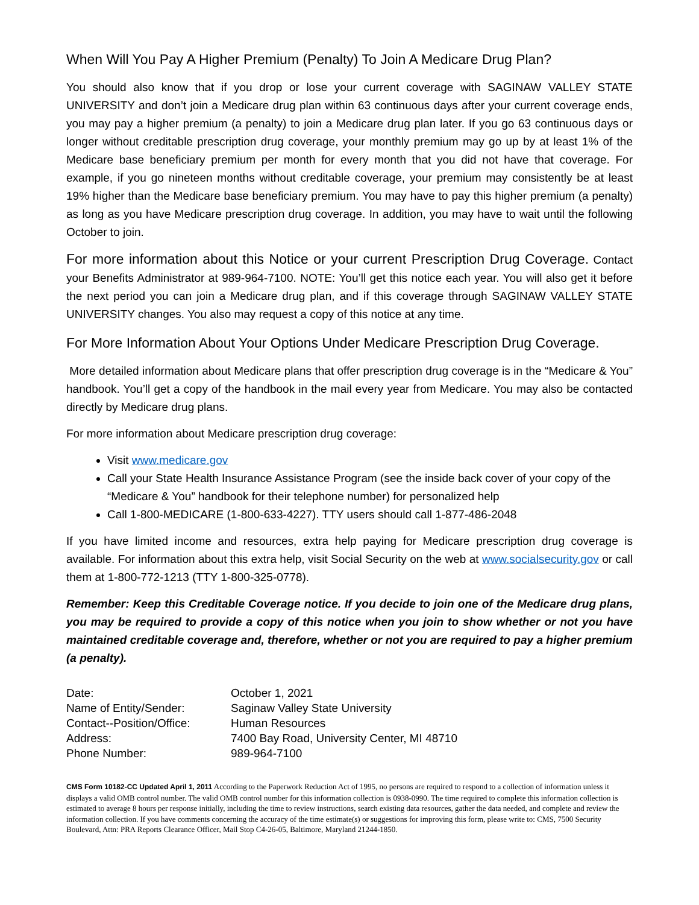When Will You Pay A Higher Premium (Penalty) To Join A Medicare Drug Plan?
You should also know that if you drop or lose your current coverage with SAGINAW VALLEY STATE UNIVERSITY and don’t join a Medicare drug plan within 63 continuous days after your current coverage ends, you may pay a higher premium (a penalty) to join a Medicare drug plan later. If you go 63 continuous days or longer without creditable prescription drug coverage, your monthly premium may go up by at least 1% of the Medicare base beneficiary premium per month for every month that you did not have that coverage. For example, if you go nineteen months without creditable coverage, your premium may consistently be at least 19% higher than the Medicare base beneficiary premium. You may have to pay this higher premium (a penalty) as long as you have Medicare prescription drug coverage. In addition, you may have to wait until the following October to join.
For more information about this Notice or your current Prescription Drug Coverage. Contact your Benefits Administrator at 989-964-7100. NOTE: You’ll get this notice each year. You will also get it before the next period you can join a Medicare drug plan, and if this coverage through SAGINAW VALLEY STATE UNIVERSITY changes. You also may request a copy of this notice at any time.
For More Information About Your Options Under Medicare Prescription Drug Coverage.
More detailed information about Medicare plans that offer prescription drug coverage is in the “Medicare & You” handbook. You’ll get a copy of the handbook in the mail every year from Medicare. You may also be contacted directly by Medicare drug plans.
For more information about Medicare prescription drug coverage:
Visit www.medicare.gov
Call your State Health Insurance Assistance Program (see the inside back cover of your copy of the “Medicare & You” handbook for their telephone number) for personalized help
Call 1-800-MEDICARE (1-800-633-4227). TTY users should call 1-877-486-2048
If you have limited income and resources, extra help paying for Medicare prescription drug coverage is available. For information about this extra help, visit Social Security on the web at www.socialsecurity.gov or call them at 1-800-772-1213 (TTY 1-800-325-0778).
Remember: Keep this Creditable Coverage notice. If you decide to join one of the Medicare drug plans, you may be required to provide a copy of this notice when you join to show whether or not you have maintained creditable coverage and, therefore, whether or not you are required to pay a higher premium (a penalty).
| Date: | October 1, 2021 |
| Name of Entity/Sender: | Saginaw Valley State University |
| Contact--Position/Office: | Human Resources |
| Address: | 7400 Bay Road, University Center, MI 48710 |
| Phone Number: | 989-964-7100 |
CMS Form 10182-CC Updated April 1, 2011 According to the Paperwork Reduction Act of 1995, no persons are required to respond to a collection of information unless it displays a valid OMB control number. The valid OMB control number for this information collection is 0938-0990. The time required to complete this information collection is estimated to average 8 hours per response initially, including the time to review instructions, search existing data resources, gather the data needed, and complete and review the information collection. If you have comments concerning the accuracy of the time estimate(s) or suggestions for improving this form, please write to: CMS, 7500 Security Boulevard, Attn: PRA Reports Clearance Officer, Mail Stop C4-26-05, Baltimore, Maryland 21244-1850.